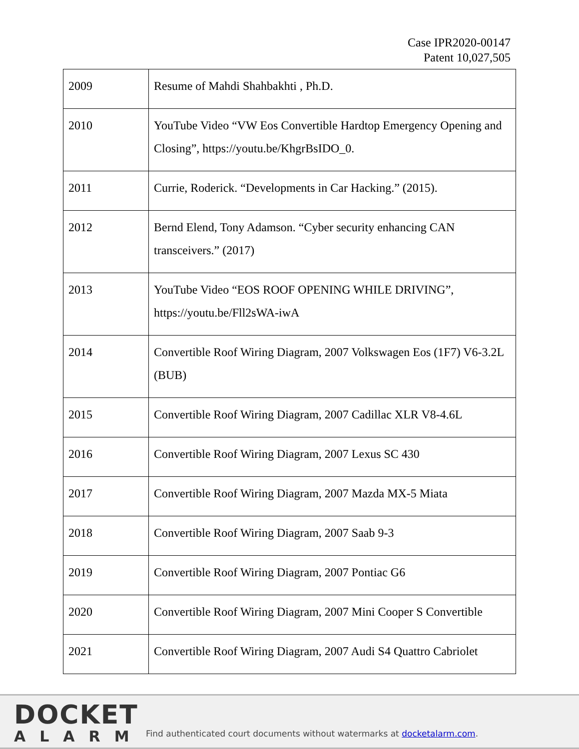Case IPR2020-00147
Patent 10,027,505
| 2009 | Resume of Mahdi Shahbakhti , Ph.D. |
| 2010 | YouTube Video “VW Eos Convertible Hardtop Emergency Opening and Closing”, https://youtu.be/KhgrBsIDO_0. |
| 2011 | Currie, Roderick. “Developments in Car Hacking.” (2015). |
| 2012 | Bernd Elend, Tony Adamson. “Cyber security enhancing CAN transceivers.” (2017) |
| 2013 | YouTube Video “EOS ROOF OPENING WHILE DRIVING”, https://youtu.be/Fll2sWA-iwA |
| 2014 | Convertible Roof Wiring Diagram, 2007 Volkswagen Eos (1F7) V6-3.2L (BUB) |
| 2015 | Convertible Roof Wiring Diagram, 2007 Cadillac XLR V8-4.6L |
| 2016 | Convertible Roof Wiring Diagram, 2007 Lexus SC 430 |
| 2017 | Convertible Roof Wiring Diagram, 2007 Mazda MX-5 Miata |
| 2018 | Convertible Roof Wiring Diagram, 2007 Saab 9-3 |
| 2019 | Convertible Roof Wiring Diagram, 2007 Pontiac G6 |
| 2020 | Convertible Roof Wiring Diagram, 2007 Mini Cooper S Convertible |
| 2021 | Convertible Roof Wiring Diagram, 2007 Audi S4 Quattro Cabriolet |
DOCKET
ALARM
Find authenticated court documents without watermarks at docketalarm.com.